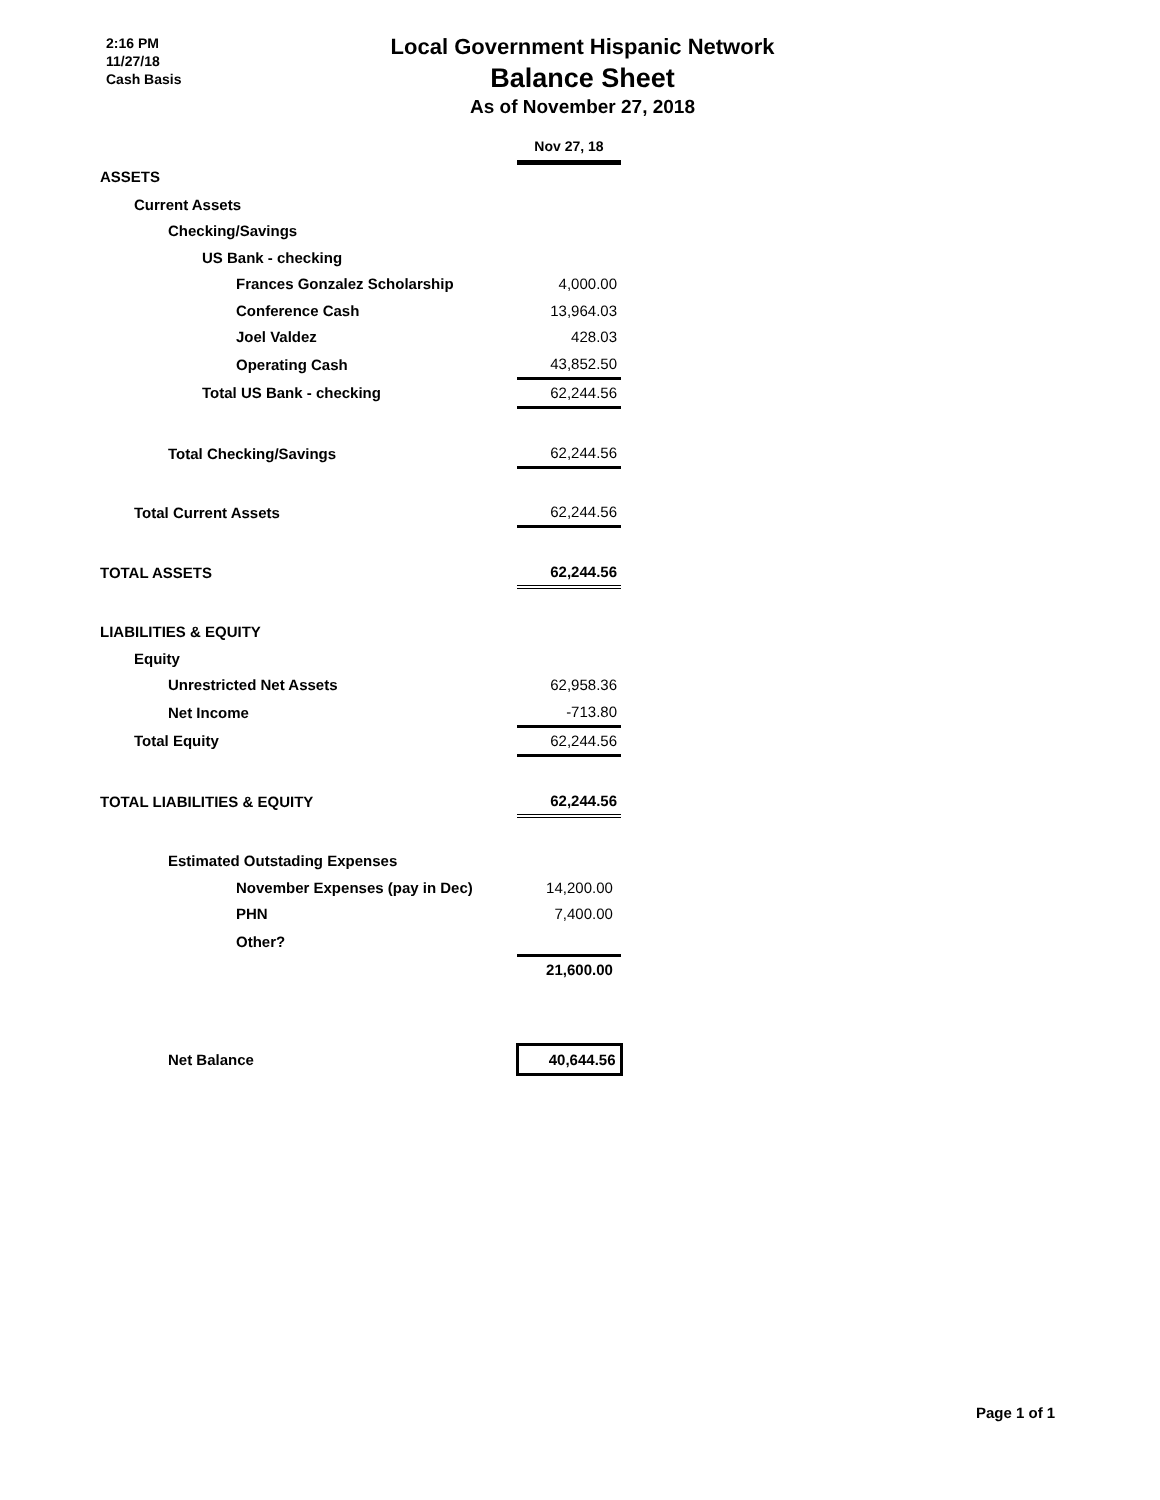2:16 PM
11/27/18
Cash Basis
Local Government Hispanic Network
Balance Sheet
As of November 27, 2018
| | Nov 27, 18 |
| ASSETS | |
| Current Assets | |
| Checking/Savings | |
| US Bank - checking | |
| Frances Gonzalez Scholarship | 4,000.00 |
| Conference Cash | 13,964.03 |
| Joel Valdez | 428.03 |
| Operating Cash | 43,852.50 |
| Total US Bank - checking | 62,244.56 |
| Total Checking/Savings | 62,244.56 |
| Total Current Assets | 62,244.56 |
| TOTAL ASSETS | 62,244.56 |
| LIABILITIES & EQUITY | |
| Equity | |
| Unrestricted Net Assets | 62,958.36 |
| Net Income | -713.80 |
| Total Equity | 62,244.56 |
| TOTAL LIABILITIES & EQUITY | 62,244.56 |
| Estimated Outstading Expenses | |
| November Expenses (pay in Dec) | 14,200.00 |
| PHN | 7,400.00 |
| Other? | |
| | 21,600.00 |
| Net Balance | 40,644.56 |
Page 1 of 1